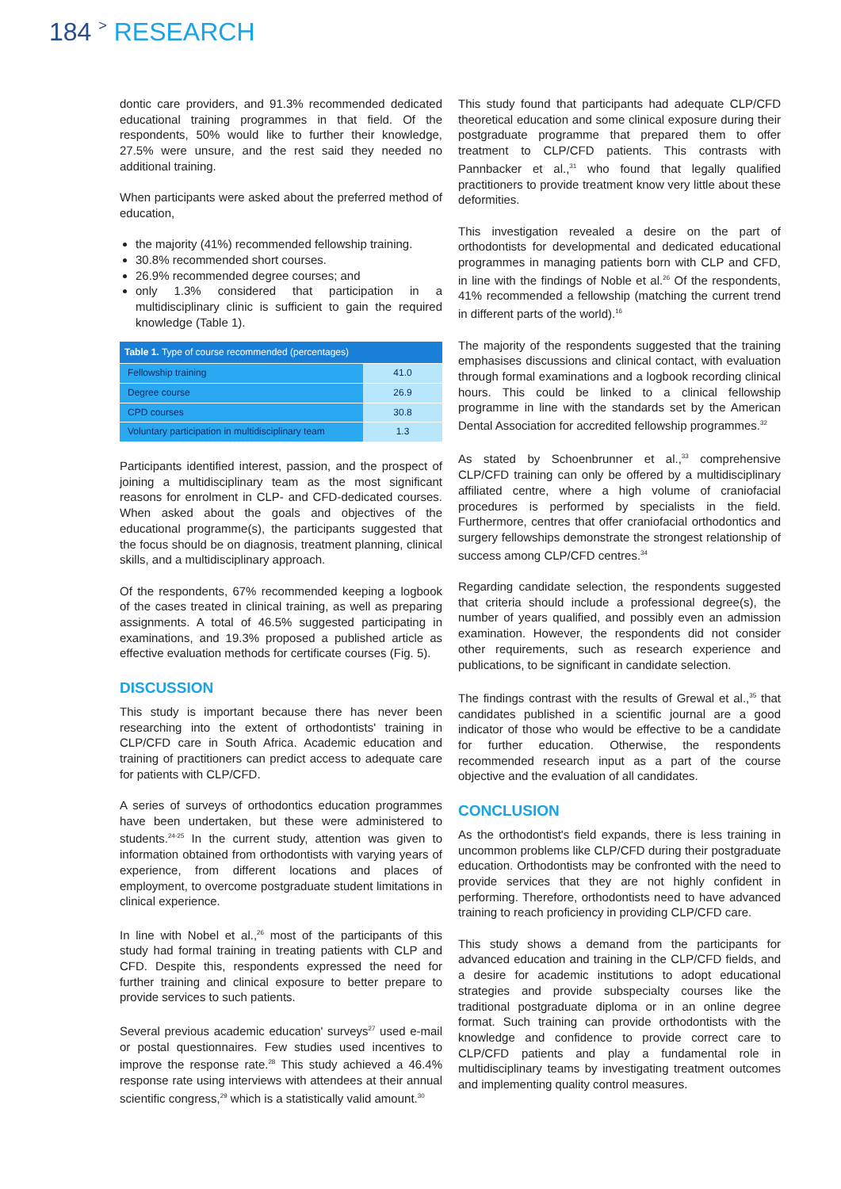184 > RESEARCH
dontic care providers, and 91.3% recommended dedicated educational training programmes in that field. Of the respondents, 50% would like to further their knowledge, 27.5% were unsure, and the rest said they needed no additional training.
When participants were asked about the preferred method of education,
the majority (41%) recommended fellowship training.
30.8% recommended short courses.
26.9% recommended degree courses; and
only 1.3% considered that participation in a multidisciplinary clinic is sufficient to gain the required knowledge (Table 1).
Table 1. Type of course recommended (percentages)
| Fellowship training | 41.0 |
| Degree course | 26.9 |
| CPD courses | 30.8 |
| Voluntary participation in multidisciplinary team | 1.3 |
Participants identified interest, passion, and the prospect of joining a multidisciplinary team as the most significant reasons for enrolment in CLP- and CFD-dedicated courses. When asked about the goals and objectives of the educational programme(s), the participants suggested that the focus should be on diagnosis, treatment planning, clinical skills, and a multidisciplinary approach.
Of the respondents, 67% recommended keeping a logbook of the cases treated in clinical training, as well as preparing assignments. A total of 46.5% suggested participating in examinations, and 19.3% proposed a published article as effective evaluation methods for certificate courses (Fig. 5).
DISCUSSION
This study is important because there has never been researching into the extent of orthodontists' training in CLP/CFD care in South Africa. Academic education and training of practitioners can predict access to adequate care for patients with CLP/CFD.
A series of surveys of orthodontics education programmes have been undertaken, but these were administered to students.<sup>24-25</sup> In the current study, attention was given to information obtained from orthodontists with varying years of experience, from different locations and places of employment, to overcome postgraduate student limitations in clinical experience.
In line with Nobel et al.,<sup>26</sup> most of the participants of this study had formal training in treating patients with CLP and CFD. Despite this, respondents expressed the need for further training and clinical exposure to better prepare to provide services to such patients.
Several previous academic education' surveys<sup>27</sup> used e-mail or postal questionnaires. Few studies used incentives to improve the response rate.<sup>28</sup> This study achieved a 46.4% response rate using interviews with attendees at their annual scientific congress,<sup>29</sup> which is a statistically valid amount.<sup>30</sup>
This study found that participants had adequate CLP/CFD theoretical education and some clinical exposure during their postgraduate programme that prepared them to offer treatment to CLP/CFD patients. This contrasts with Pannbacker et al.,<sup>31</sup> who found that legally qualified practitioners to provide treatment know very little about these deformities.
This investigation revealed a desire on the part of orthodontists for developmental and dedicated educational programmes in managing patients born with CLP and CFD, in line with the findings of Noble et al.<sup>26</sup> Of the respondents, 41% recommended a fellowship (matching the current trend in different parts of the world).<sup>16</sup>
The majority of the respondents suggested that the training emphasises discussions and clinical contact, with evaluation through formal examinations and a logbook recording clinical hours. This could be linked to a clinical fellowship programme in line with the standards set by the American Dental Association for accredited fellowship programmes.<sup>32</sup>
As stated by Schoenbrunner et al.,<sup>33</sup> comprehensive CLP/CFD training can only be offered by a multidisciplinary affiliated centre, where a high volume of craniofacial procedures is performed by specialists in the field. Furthermore, centres that offer craniofacial orthodontics and surgery fellowships demonstrate the strongest relationship of success among CLP/CFD centres.<sup>34</sup>
Regarding candidate selection, the respondents suggested that criteria should include a professional degree(s), the number of years qualified, and possibly even an admission examination. However, the respondents did not consider other requirements, such as research experience and publications, to be significant in candidate selection.
The findings contrast with the results of Grewal et al.,<sup>35</sup> that candidates published in a scientific journal are a good indicator of those who would be effective to be a candidate for further education. Otherwise, the respondents recommended research input as a part of the course objective and the evaluation of all candidates.
CONCLUSION
As the orthodontist's field expands, there is less training in uncommon problems like CLP/CFD during their postgraduate education. Orthodontists may be confronted with the need to provide services that they are not highly confident in performing. Therefore, orthodontists need to have advanced training to reach proficiency in providing CLP/CFD care.
This study shows a demand from the participants for advanced education and training in the CLP/CFD fields, and a desire for academic institutions to adopt educational strategies and provide subspecialty courses like the traditional postgraduate diploma or in an online degree format. Such training can provide orthodontists with the knowledge and confidence to provide correct care to CLP/CFD patients and play a fundamental role in multidisciplinary teams by investigating treatment outcomes and implementing quality control measures.